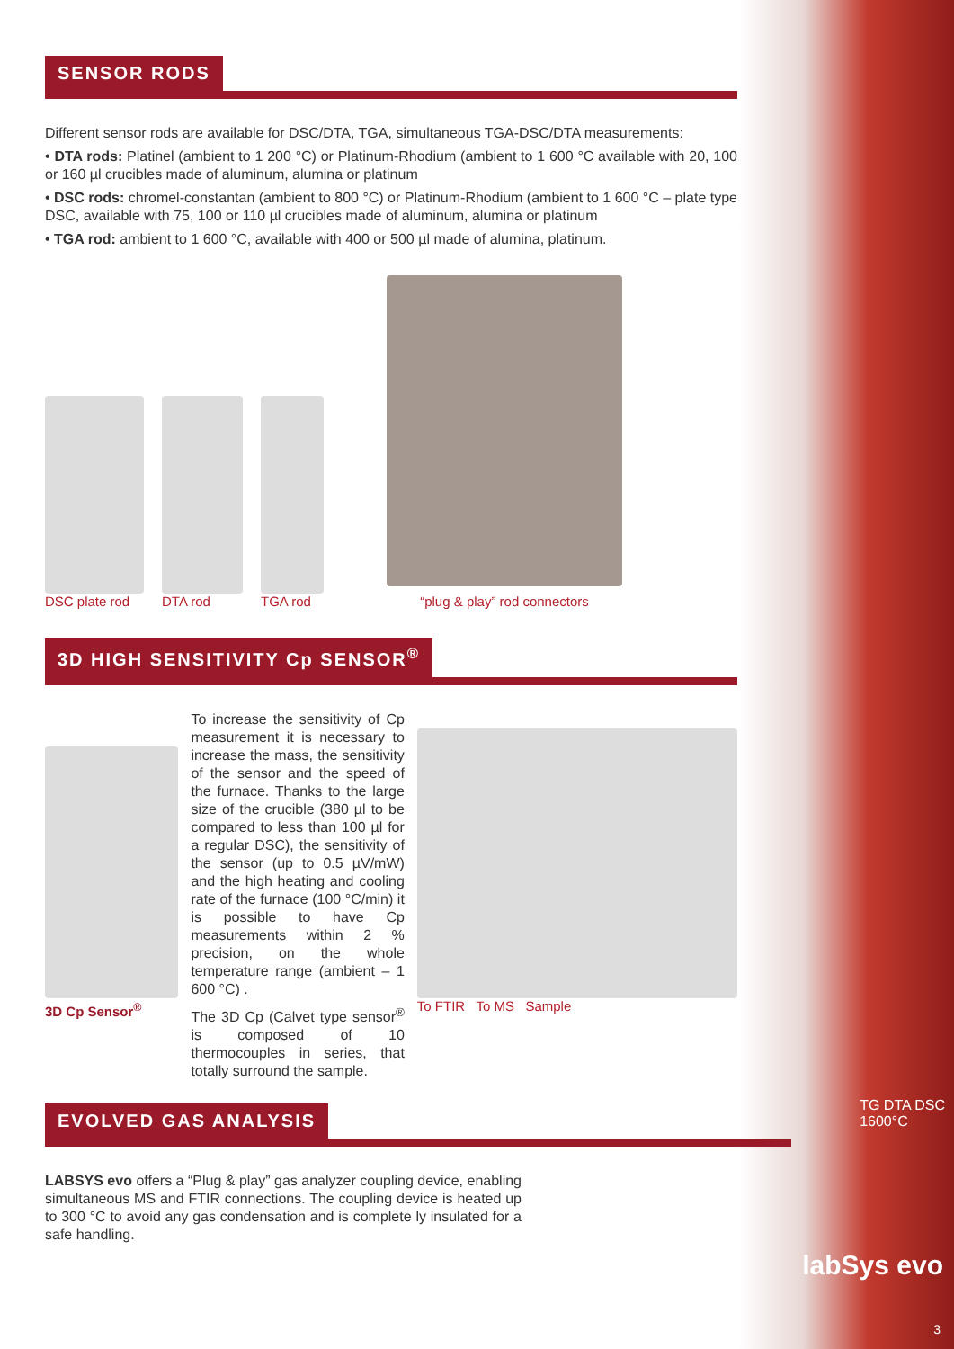SENSOR RODS
Different sensor rods are available for DSC/DTA, TGA, simultaneous TGA-DSC/DTA measurements:
• DTA rods: Platinel (ambient to 1 200 °C) or Platinum-Rhodium (ambient to 1 600 °C available with 20, 100 or 160 µl crucibles made of aluminum, alumina or platinum
• DSC rods: chromel-constantan (ambient to 800 °C) or Platinum-Rhodium (ambient to 1 600 °C – plate type DSC, available with 75, 100 or 110 µl crucibles made of aluminum, alumina or platinum
• TGA rod: ambient to 1 600 °C, available with 400 or 500 µl made of alumina, platinum.
DSC plate rod
DTA rod
TGA rod
“plug & play” rod connectors
3D HIGH SENSITIVITY Cp SENSOR<sup>®</sup>
3D Cp Sensor<sup>®</sup> To increase the sensitivity of Cp measurement it is necessary to increase the mass, the sensitivity of the sensor and the speed of the furnace. Thanks to the large size of the crucible (380 µl to be compared to less than 100 µl for a regular DSC), the sensitivity of the sensor (up to 0.5 µV/mW) and the high heating and cooling rate of the furnace (100 °C/min) it is possible to have Cp measurements within 2 % precision, on the whole temperature range (ambient – 1 600 °C) .
The 3D Cp (Calvet type sensor<sup>®</sup> is composed of 10 thermocouples in series, that totally surround the sample.
To FTIR To MS Sample
EVOLVED GAS ANALYSIS
LABSYS evo offers a “Plug & play” gas analyzer coupling device, enabling simultaneous MS and FTIR connections. The coupling device is heated up to 300 °C to avoid any gas condensation and is complete ly insulated for a safe handling.
TG DTA DSC
1600°C
labSys evo
3